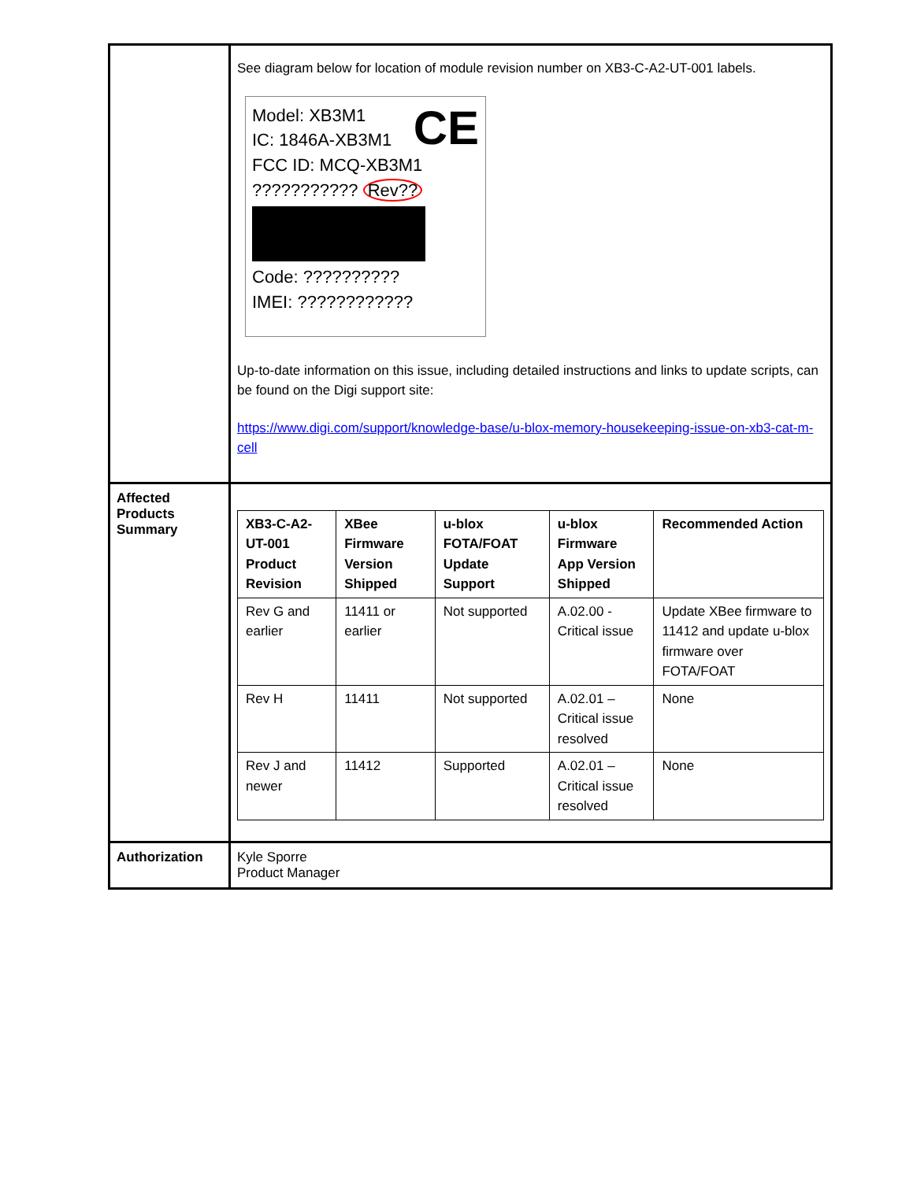| | See diagram below for location of module revision number on XB3-C-A2-UT-001 labels. Model: XB3M1 CE IC: 1846A-XB3M1 FCC ID: MCQ-XB3M1 ??????????? Rev?? Code: ?????????? IMEI: ???????????? Up-to-date information on this issue, including detailed instructions and links to update scripts, can be found on the Digi support site: https://www.digi.com/support/knowledge-base/u-blox-memory-housekeeping-issue-on-xb3-cat-m-cell |
| Affected Products Summary | / XB3-C-A2-UT-001 Product Revision / XBee Firmware Version Shipped / u-blox FOTA/FOAT Update Support / u-blox Firmware App Version Shipped / Recommended Action / / --- / --- / --- / --- / --- / / Rev G and earlier / 11411 or earlier / Not supported / A.02.00 - Critical issue / Update XBee firmware to 11412 and update u-blox firmware over FOTA/FOAT / / Rev H / 11411 / Not supported / A.02.01 – Critical issue resolved / None / / Rev J and newer / 11412 / Supported / A.02.01 – Critical issue resolved / None / |
| Authorization | Kyle Sporre Product Manager |